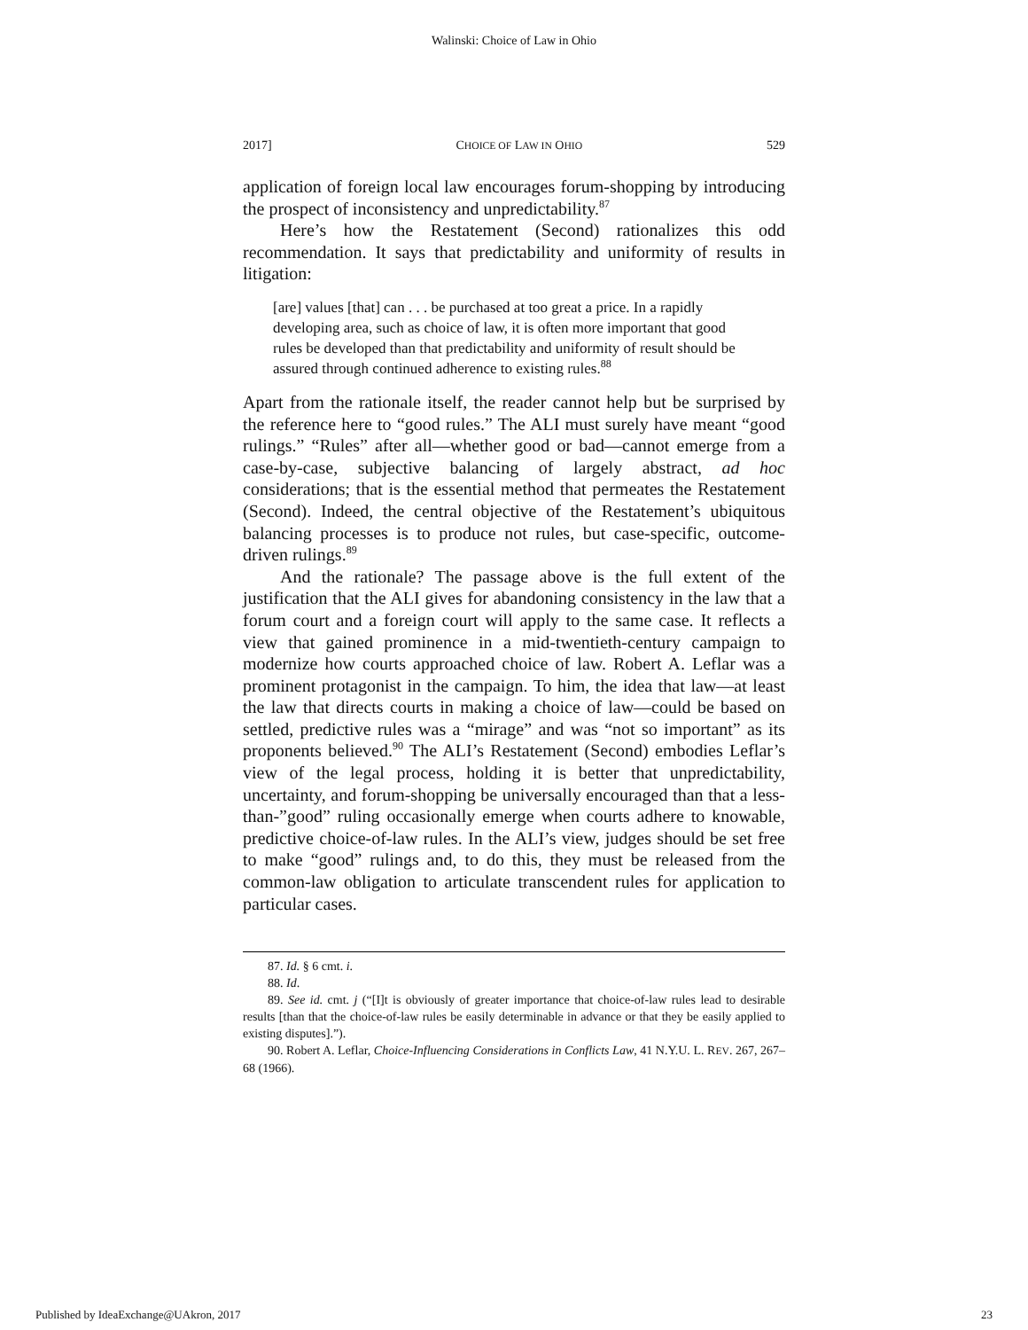Walinski: Choice of Law in Ohio
2017] CHOICE OF LAW IN OHIO 529
application of foreign local law encourages forum-shopping by introducing the prospect of inconsistency and unpredictability.<sup>87</sup>
Here’s how the Restatement (Second) rationalizes this odd recommendation. It says that predictability and uniformity of results in litigation:
[are] values [that] can . . . be purchased at too great a price. In a rapidly developing area, such as choice of law, it is often more important that good rules be developed than that predictability and uniformity of result should be assured through continued adherence to existing rules.<sup>88</sup>
Apart from the rationale itself, the reader cannot help but be surprised by the reference here to “good rules.” The ALI must surely have meant “good rulings.” “Rules” after all—whether good or bad—cannot emerge from a case-by-case, subjective balancing of largely abstract, ad hoc considerations; that is the essential method that permeates the Restatement (Second). Indeed, the central objective of the Restatement’s ubiquitous balancing processes is to produce not rules, but case-specific, outcome-driven rulings.<sup>89</sup>
And the rationale? The passage above is the full extent of the justification that the ALI gives for abandoning consistency in the law that a forum court and a foreign court will apply to the same case. It reflects a view that gained prominence in a mid-twentieth-century campaign to modernize how courts approached choice of law. Robert A. Leflar was a prominent protagonist in the campaign. To him, the idea that law—at least the law that directs courts in making a choice of law—could be based on settled, predictive rules was a “mirage” and was “not so important” as its proponents believed.<sup>90</sup> The ALI’s Restatement (Second) embodies Leflar’s view of the legal process, holding it is better that unpredictability, uncertainty, and forum-shopping be universally encouraged than that a less-than-”good” ruling occasionally emerge when courts adhere to knowable, predictive choice-of-law rules. In the ALI’s view, judges should be set free to make “good” rulings and, to do this, they must be released from the common-law obligation to articulate transcendent rules for application to particular cases.
87. Id. § 6 cmt. i.
88. Id.
89. See id. cmt. j (“[I]t is obviously of greater importance that choice-of-law rules lead to desirable results [than that the choice-of-law rules be easily determinable in advance or that they be easily applied to existing disputes].”).
90. Robert A. Leflar, Choice-Influencing Considerations in Conflicts Law, 41 N.Y.U. L. REV. 267, 267–68 (1966).
Published by IdeaExchange@UAkron, 2017 23